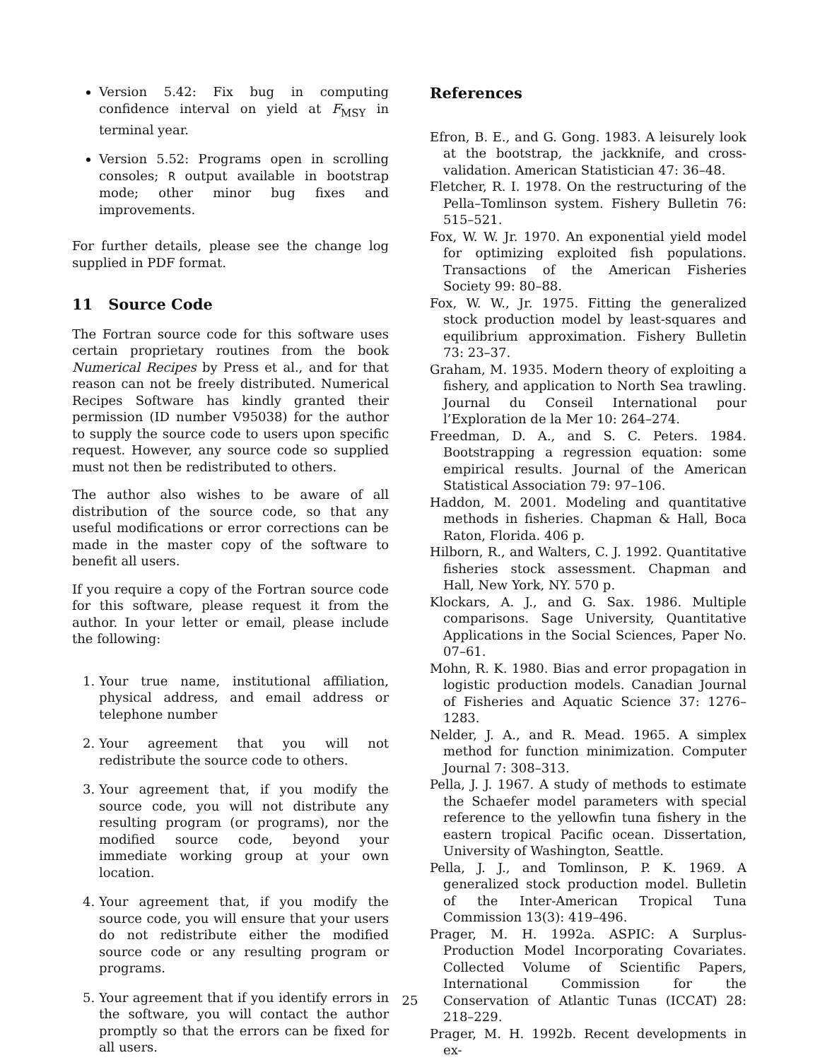Version 5.42: Fix bug in computing confidence interval on yield at F<sub>MSY</sub> in terminal year.
Version 5.52: Programs open in scrolling consoles; R output available in bootstrap mode; other minor bug fixes and improvements.
For further details, please see the change log supplied in PDF format.
11 Source Code
The Fortran source code for this software uses certain proprietary routines from the book Numerical Recipes by Press et al., and for that reason can not be freely distributed. Numerical Recipes Software has kindly granted their permission (ID number V95038) for the author to supply the source code to users upon specific request. However, any source code so supplied must not then be redistributed to others.
The author also wishes to be aware of all distribution of the source code, so that any useful modifications or error corrections can be made in the master copy of the software to benefit all users.
If you require a copy of the Fortran source code for this software, please request it from the author. In your letter or email, please include the following:
1. Your true name, institutional affiliation, physical address, and email address or telephone number
2. Your agreement that you will not redistribute the source code to others.
3. Your agreement that, if you modify the source code, you will not distribute any resulting program (or programs), nor the modified source code, beyond your immediate working group at your own location.
4. Your agreement that, if you modify the source code, you will ensure that your users do not redistribute either the modified source code or any resulting program or programs.
5. Your agreement that if you identify errors in the software, you will contact the author promptly so that the errors can be fixed for all users.
References
Efron, B. E., and G. Gong. 1983. A leisurely look at the bootstrap, the jackknife, and cross-validation. American Statistician 47: 36–48.
Fletcher, R. I. 1978. On the restructuring of the Pella–Tomlinson system. Fishery Bulletin 76: 515–521.
Fox, W. W. Jr. 1970. An exponential yield model for optimizing exploited fish populations. Transactions of the American Fisheries Society 99: 80–88.
Fox, W. W., Jr. 1975. Fitting the generalized stock production model by least-squares and equilibrium approximation. Fishery Bulletin 73: 23–37.
Graham, M. 1935. Modern theory of exploiting a fishery, and application to North Sea trawling. Journal du Conseil International pour l’Exploration de la Mer 10: 264–274.
Freedman, D. A., and S. C. Peters. 1984. Bootstrapping a regression equation: some empirical results. Journal of the American Statistical Association 79: 97–106.
Haddon, M. 2001. Modeling and quantitative methods in fisheries. Chapman & Hall, Boca Raton, Florida. 406 p.
Hilborn, R., and Walters, C. J. 1992. Quantitative fisheries stock assessment. Chapman and Hall, New York, NY. 570 p.
Klockars, A. J., and G. Sax. 1986. Multiple comparisons. Sage University, Quantitative Applications in the Social Sciences, Paper No. 07–61.
Mohn, R. K. 1980. Bias and error propagation in logistic production models. Canadian Journal of Fisheries and Aquatic Science 37: 1276–1283.
Nelder, J. A., and R. Mead. 1965. A simplex method for function minimization. Computer Journal 7: 308–313.
Pella, J. J. 1967. A study of methods to estimate the Schaefer model parameters with special reference to the yellowfin tuna fishery in the eastern tropical Pacific ocean. Dissertation, University of Washington, Seattle.
Pella, J. J., and Tomlinson, P. K. 1969. A generalized stock production model. Bulletin of the Inter-American Tropical Tuna Commission 13(3): 419–496.
Prager, M. H. 1992a. ASPIC: A Surplus-Production Model Incorporating Covariates. Collected Volume of Scientific Papers, International Commission for the Conservation of Atlantic Tunas (ICCAT) 28: 218–229.
Prager, M. H. 1992b. Recent developments in ex-
25